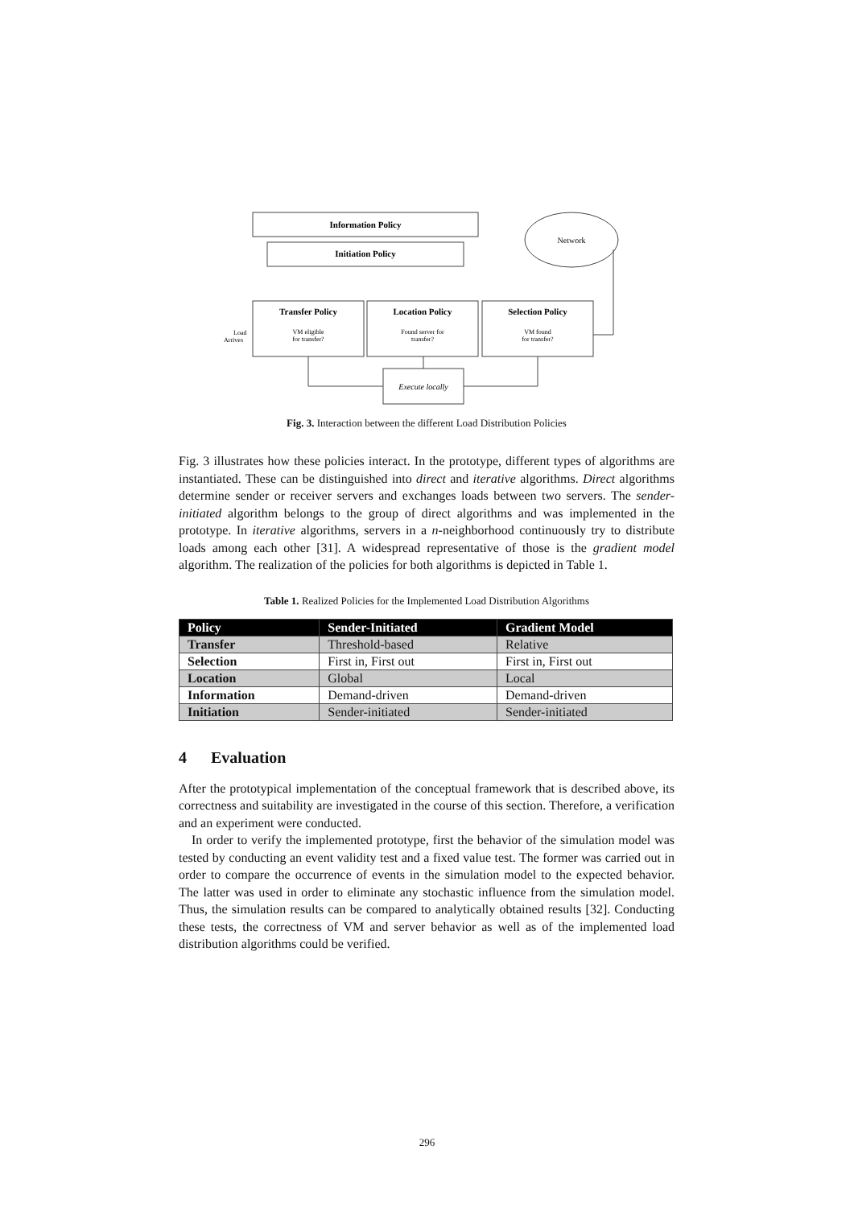Information Policy
Initiation Policy
Network
Transfer Policy
Location Policy
Selection Policy
VM eligible
for transfer?
Found server for
transfer?
VM found
for transfer?
Load
Arrives
Execute locally
Fig. 3. Interaction between the different Load Distribution Policies
Fig. 3 illustrates how these policies interact. In the prototype, different types of algorithms are instantiated. These can be distinguished into direct and iterative algorithms. Direct algorithms determine sender or receiver servers and exchanges loads between two servers. The sender-initiated algorithm belongs to the group of direct algorithms and was implemented in the prototype. In iterative algorithms, servers in a n-neighborhood continuously try to distribute loads among each other [31]. A widespread representative of those is the gradient model algorithm. The realization of the policies for both algorithms is depicted in Table 1.
Table 1. Realized Policies for the Implemented Load Distribution Algorithms
| Policy | Sender-Initiated | Gradient Model |
| --- | --- | --- |
| Transfer | Threshold-based | Relative |
| Selection | First in, First out | First in, First out |
| Location | Global | Local |
| Information | Demand-driven | Demand-driven |
| Initiation | Sender-initiated | Sender-initiated |
4 Evaluation
After the prototypical implementation of the conceptual framework that is described above, its correctness and suitability are investigated in the course of this section. Therefore, a verification and an experiment were conducted.
In order to verify the implemented prototype, first the behavior of the simulation model was tested by conducting an event validity test and a fixed value test. The former was carried out in order to compare the occurrence of events in the simulation model to the expected behavior. The latter was used in order to eliminate any stochastic influence from the simulation model. Thus, the simulation results can be compared to analytically obtained results [32]. Conducting these tests, the correctness of VM and server behavior as well as of the implemented load distribution algorithms could be verified.
296